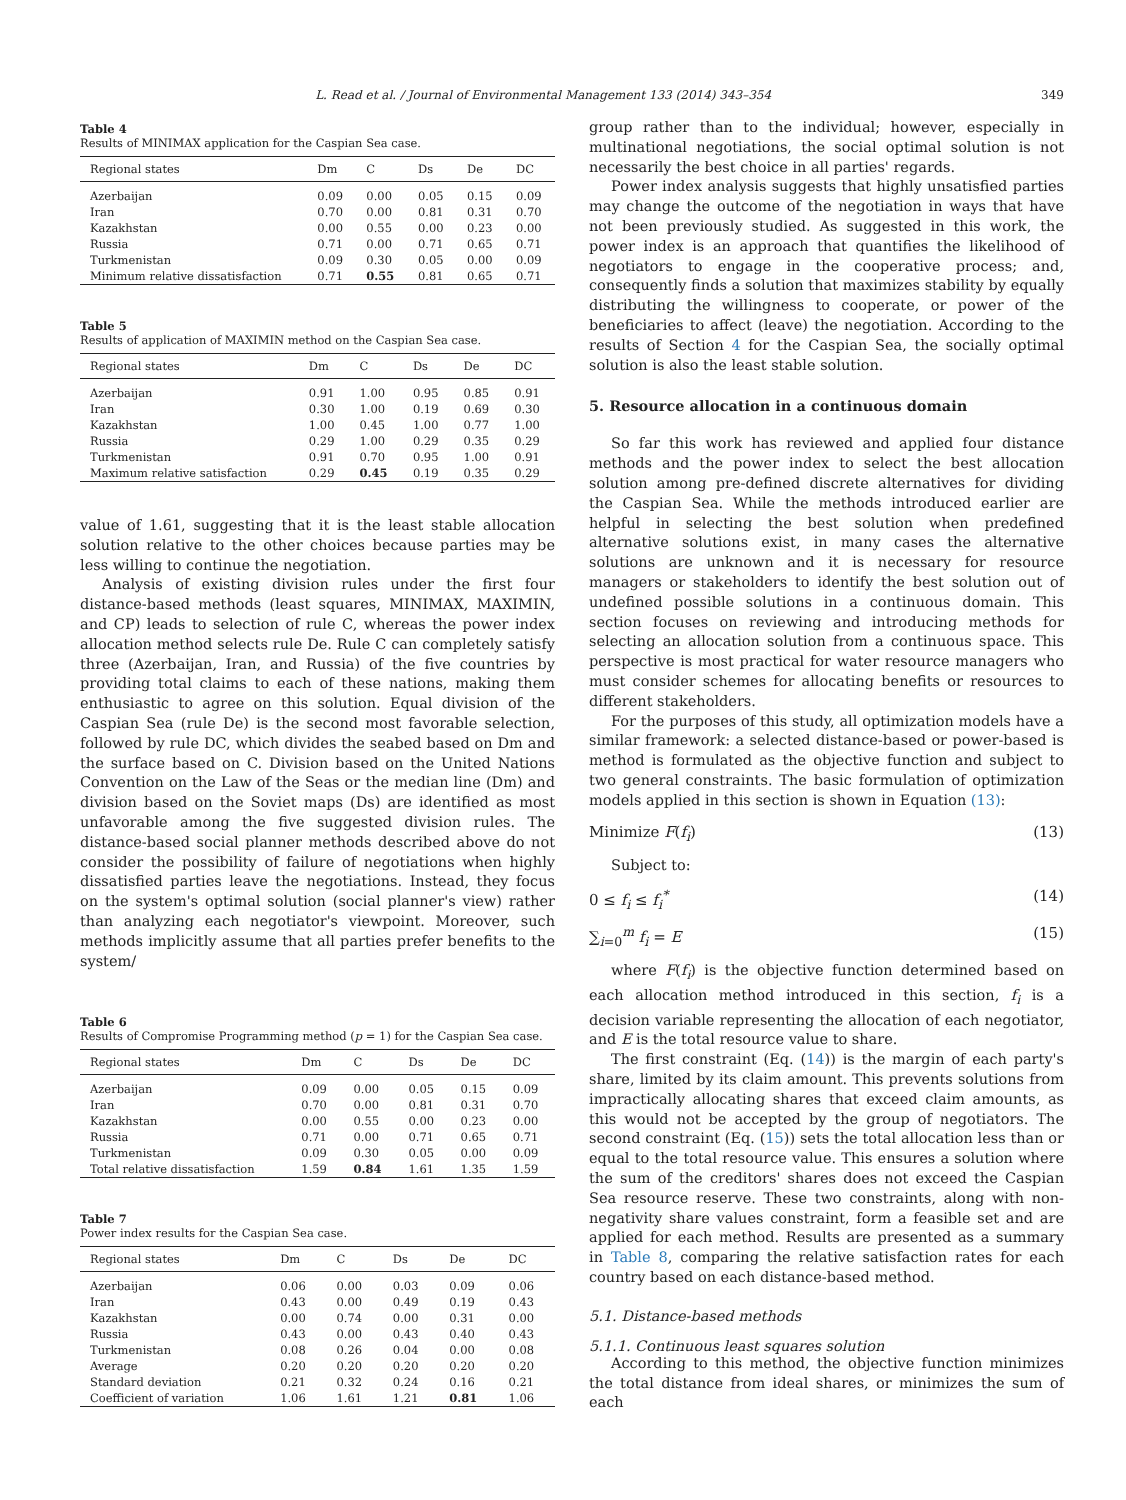L. Read et al. / Journal of Environmental Management 133 (2014) 343–354 349
Table 4
Results of MINIMAX application for the Caspian Sea case.
| Regional states | Dm | C | Ds | De | DC |
| --- | --- | --- | --- | --- | --- |
| Azerbaijan | 0.09 | 0.00 | 0.05 | 0.15 | 0.09 |
| Iran | 0.70 | 0.00 | 0.81 | 0.31 | 0.70 |
| Kazakhstan | 0.00 | 0.55 | 0.00 | 0.23 | 0.00 |
| Russia | 0.71 | 0.00 | 0.71 | 0.65 | 0.71 |
| Turkmenistan | 0.09 | 0.30 | 0.05 | 0.00 | 0.09 |
| Minimum relative dissatisfaction | 0.71 | 0.55 | 0.81 | 0.65 | 0.71 |
Table 5
Results of application of MAXIMIN method on the Caspian Sea case.
| Regional states | Dm | C | Ds | De | DC |
| --- | --- | --- | --- | --- | --- |
| Azerbaijan | 0.91 | 1.00 | 0.95 | 0.85 | 0.91 |
| Iran | 0.30 | 1.00 | 0.19 | 0.69 | 0.30 |
| Kazakhstan | 1.00 | 0.45 | 1.00 | 0.77 | 1.00 |
| Russia | 0.29 | 1.00 | 0.29 | 0.35 | 0.29 |
| Turkmenistan | 0.91 | 0.70 | 0.95 | 1.00 | 0.91 |
| Maximum relative satisfaction | 0.29 | 0.45 | 0.19 | 0.35 | 0.29 |
value of 1.61, suggesting that it is the least stable allocation solution relative to the other choices because parties may be less willing to continue the negotiation.
Analysis of existing division rules under the first four distance-based methods (least squares, MINIMAX, MAXIMIN, and CP) leads to selection of rule C, whereas the power index allocation method selects rule De. Rule C can completely satisfy three (Azerbaijan, Iran, and Russia) of the five countries by providing total claims to each of these nations, making them enthusiastic to agree on this solution. Equal division of the Caspian Sea (rule De) is the second most favorable selection, followed by rule DC, which divides the seabed based on Dm and the surface based on C. Division based on the United Nations Convention on the Law of the Seas or the median line (Dm) and division based on the Soviet maps (Ds) are identified as most unfavorable among the five suggested division rules. The distance-based social planner methods described above do not consider the possibility of failure of negotiations when highly dissatisfied parties leave the negotiations. Instead, they focus on the system's optimal solution (social planner's view) rather than analyzing each negotiator's viewpoint. Moreover, such methods implicitly assume that all parties prefer benefits to the system/
Table 6
Results of Compromise Programming method (p = 1) for the Caspian Sea case.
| Regional states | Dm | C | Ds | De | DC |
| --- | --- | --- | --- | --- | --- |
| Azerbaijan | 0.09 | 0.00 | 0.05 | 0.15 | 0.09 |
| Iran | 0.70 | 0.00 | 0.81 | 0.31 | 0.70 |
| Kazakhstan | 0.00 | 0.55 | 0.00 | 0.23 | 0.00 |
| Russia | 0.71 | 0.00 | 0.71 | 0.65 | 0.71 |
| Turkmenistan | 0.09 | 0.30 | 0.05 | 0.00 | 0.09 |
| Total relative dissatisfaction | 1.59 | 0.84 | 1.61 | 1.35 | 1.59 |
Table 7
Power index results for the Caspian Sea case.
| Regional states | Dm | C | Ds | De | DC |
| --- | --- | --- | --- | --- | --- |
| Azerbaijan | 0.06 | 0.00 | 0.03 | 0.09 | 0.06 |
| Iran | 0.43 | 0.00 | 0.49 | 0.19 | 0.43 |
| Kazakhstan | 0.00 | 0.74 | 0.00 | 0.31 | 0.00 |
| Russia | 0.43 | 0.00 | 0.43 | 0.40 | 0.43 |
| Turkmenistan | 0.08 | 0.26 | 0.04 | 0.00 | 0.08 |
| Average | 0.20 | 0.20 | 0.20 | 0.20 | 0.20 |
| Standard deviation | 0.21 | 0.32 | 0.24 | 0.16 | 0.21 |
| Coefficient of variation | 1.06 | 1.61 | 1.21 | 0.81 | 1.06 |
group rather than to the individual; however, especially in multinational negotiations, the social optimal solution is not necessarily the best choice in all parties' regards.
Power index analysis suggests that highly unsatisfied parties may change the outcome of the negotiation in ways that have not been previously studied. As suggested in this work, the power index is an approach that quantifies the likelihood of negotiators to engage in the cooperative process; and, consequently finds a solution that maximizes stability by equally distributing the willingness to cooperate, or power of the beneficiaries to affect (leave) the negotiation. According to the results of Section 4 for the Caspian Sea, the socially optimal solution is also the least stable solution.
5. Resource allocation in a continuous domain
So far this work has reviewed and applied four distance methods and the power index to select the best allocation solution among pre-defined discrete alternatives for dividing the Caspian Sea. While the methods introduced earlier are helpful in selecting the best solution when predefined alternative solutions exist, in many cases the alternative solutions are unknown and it is necessary for resource managers or stakeholders to identify the best solution out of undefined possible solutions in a continuous domain. This section focuses on reviewing and introducing methods for selecting an allocation solution from a continuous space. This perspective is most practical for water resource managers who must consider schemes for allocating benefits or resources to different stakeholders.
For the purposes of this study, all optimization models have a similar framework: a selected distance-based or power-based is method is formulated as the objective function and subject to two general constraints. The basic formulation of optimization models applied in this section is shown in Equation (13):
Minimize F(f<sub>i</sub>) (13)
Subject to:
0 ≤ f<sub>i</sub> ≤ f<sub>i</sub><sup>*</sup> (14)
∑<sub>i=0</sub><sup>m</sup> f<sub>i</sub> = E (15)
where F(f<sub>i</sub>) is the objective function determined based on each allocation method introduced in this section, f<sub>i</sub> is a decision variable representing the allocation of each negotiator, and E is the total resource value to share.
The first constraint (Eq. (14)) is the margin of each party's share, limited by its claim amount. This prevents solutions from impractically allocating shares that exceed claim amounts, as this would not be accepted by the group of negotiators. The second constraint (Eq. (15)) sets the total allocation less than or equal to the total resource value. This ensures a solution where the sum of the creditors' shares does not exceed the Caspian Sea resource reserve. These two constraints, along with non-negativity share values constraint, form a feasible set and are applied for each method. Results are presented as a summary in Table 8, comparing the relative satisfaction rates for each country based on each distance-based method.
5.1. Distance-based methods
5.1.1. Continuous least squares solution
According to this method, the objective function minimizes the total distance from ideal shares, or minimizes the sum of each